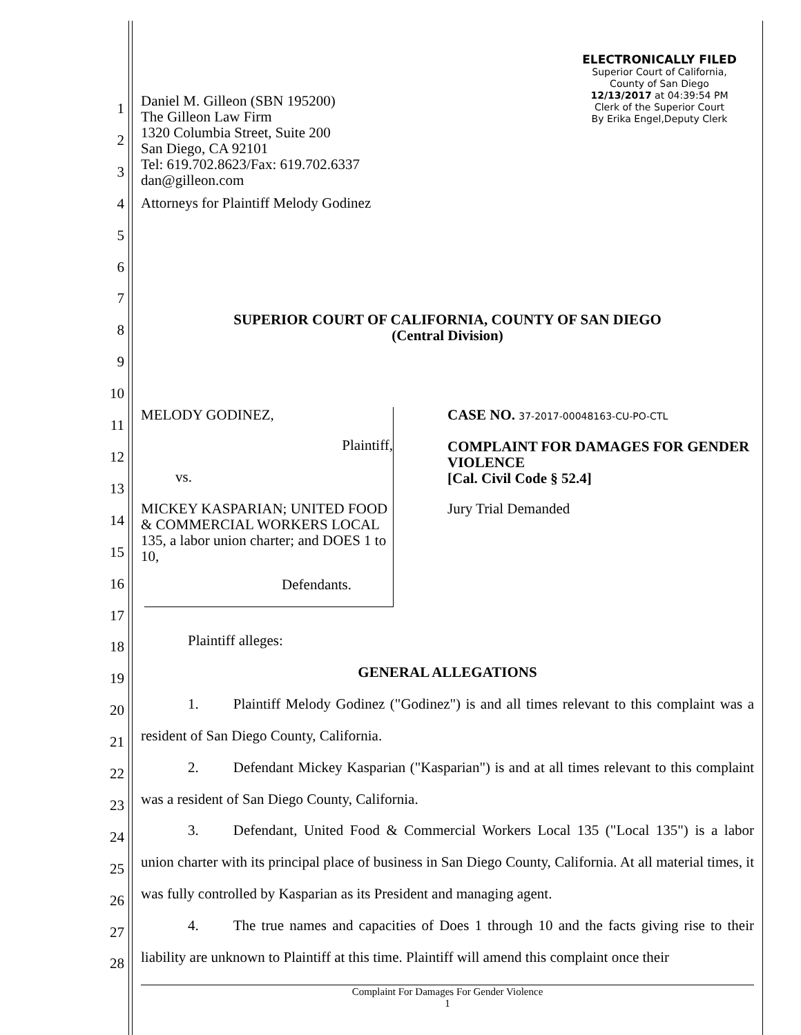ELECTRONICALLY FILED
Superior Court of California,
County of San Diego
12/13/2017 at 04:39:54 PM
Clerk of the Superior Court
By Erika Engel,Deputy Clerk
1
2
3
4
5
6
7
8
9
10
11
12
13
14
15
16
17
18
19
20
21
22
23
24
25
26
27
28
Daniel M. Gilleon (SBN 195200)
The Gilleon Law Firm
1320 Columbia Street, Suite 200
San Diego, CA 92101
Tel: 619.702.8623/Fax: 619.702.6337
dan@gilleon.com
Attorneys for Plaintiff Melody Godinez
SUPERIOR COURT OF CALIFORNIA, COUNTY OF SAN DIEGO
(Central Division)
MELODY GODINEZ,
Plaintiff,
vs.
MICKEY KASPARIAN; UNITED FOOD & COMMERCIAL WORKERS LOCAL 135, a labor union charter; and DOES 1 to 10,
Defendants.
CASE NO. 37-2017-00048163-CU-PO-CTL
COMPLAINT FOR DAMAGES FOR GENDER VIOLENCE
[Cal. Civil Code § 52.4]
Jury Trial Demanded
Plaintiff alleges:
GENERAL ALLEGATIONS
1. Plaintiff Melody Godinez ("Godinez") is and all times relevant to this complaint was a resident of San Diego County, California.
2. Defendant Mickey Kasparian ("Kasparian") is and at all times relevant to this complaint was a resident of San Diego County, California.
3. Defendant, United Food & Commercial Workers Local 135 ("Local 135") is a labor union charter with its principal place of business in San Diego County, California. At all material times, it was fully controlled by Kasparian as its President and managing agent.
4. The true names and capacities of Does 1 through 10 and the facts giving rise to their liability are unknown to Plaintiff at this time. Plaintiff will amend this complaint once their
Complaint For Damages For Gender Violence
1